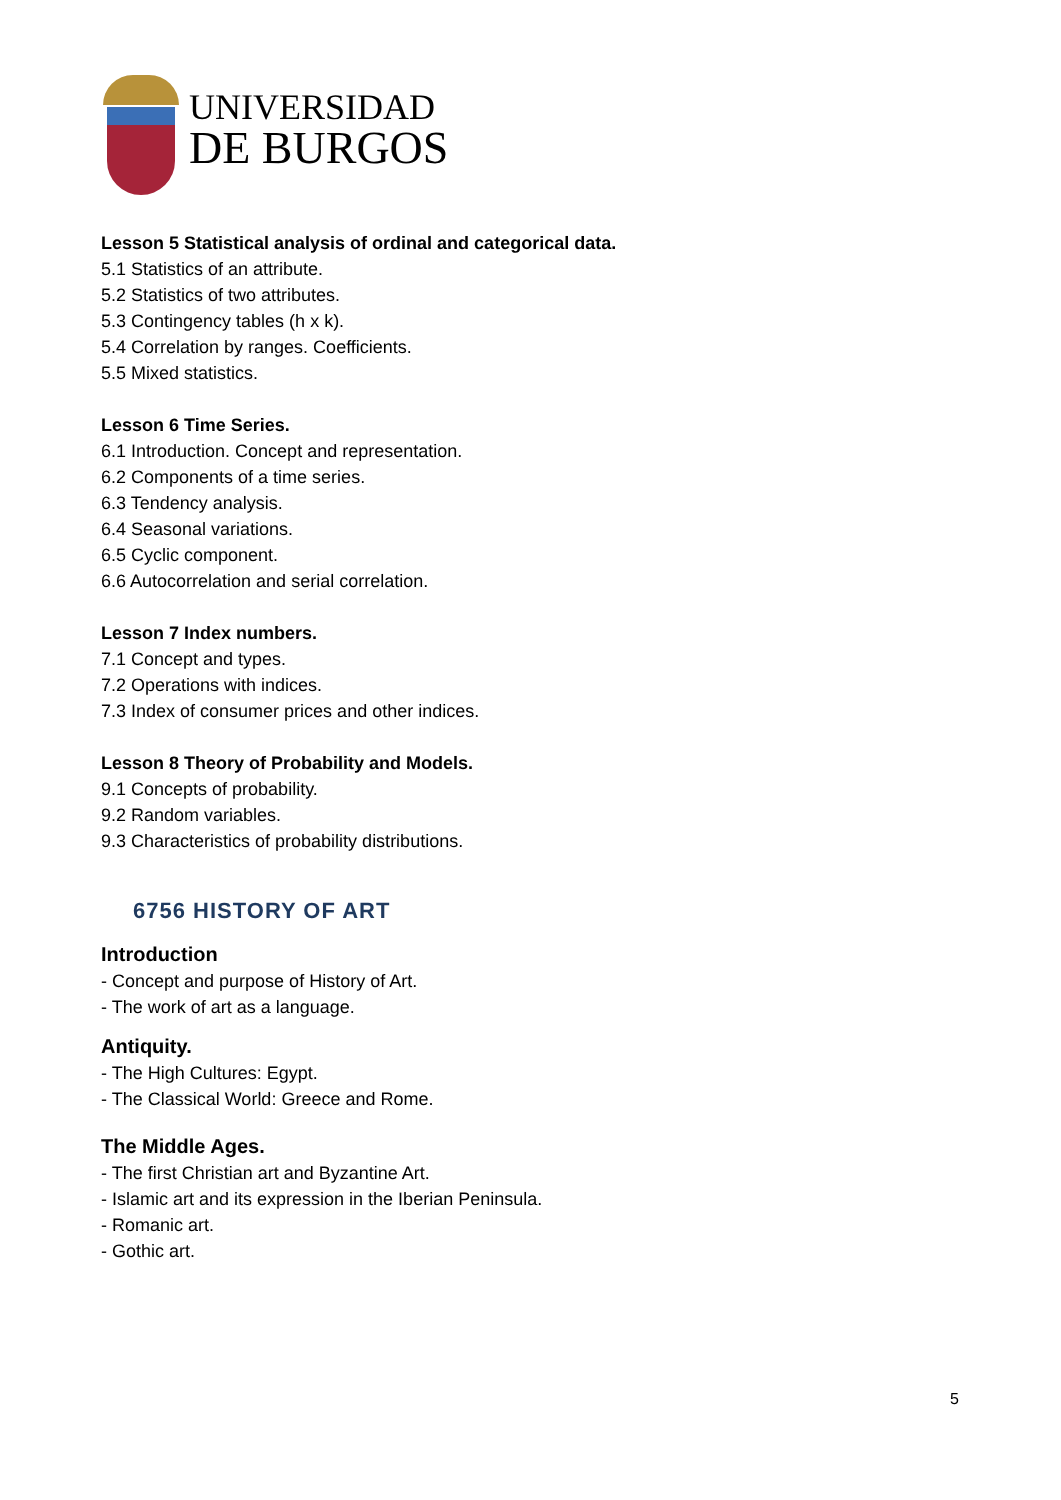UNIVERSIDAD
DE BURGOS
Lesson 5 Statistical analysis of ordinal and categorical data.
5.1 Statistics of an attribute.
5.2 Statistics of two attributes.
5.3 Contingency tables (h x k).
5.4 Correlation by ranges. Coefficients.
5.5 Mixed statistics.
Lesson 6 Time Series.
6.1 Introduction. Concept and representation.
6.2 Components of a time series.
6.3 Tendency analysis.
6.4 Seasonal variations.
6.5 Cyclic component.
6.6 Autocorrelation and serial correlation.
Lesson 7 Index numbers.
7.1 Concept and types.
7.2 Operations with indices.
7.3 Index of consumer prices and other indices.
Lesson 8 Theory of Probability and Models.
9.1 Concepts of probability.
9.2 Random variables.
9.3 Characteristics of probability distributions.
6756 HISTORY OF ART
Introduction
- Concept and purpose of History of Art.
- The work of art as a language.
Antiquity.
- The High Cultures: Egypt.
- The Classical World: Greece and Rome.
The Middle Ages.
- The first Christian art and Byzantine Art.
- Islamic art and its expression in the Iberian Peninsula.
- Romanic art.
- Gothic art.
5